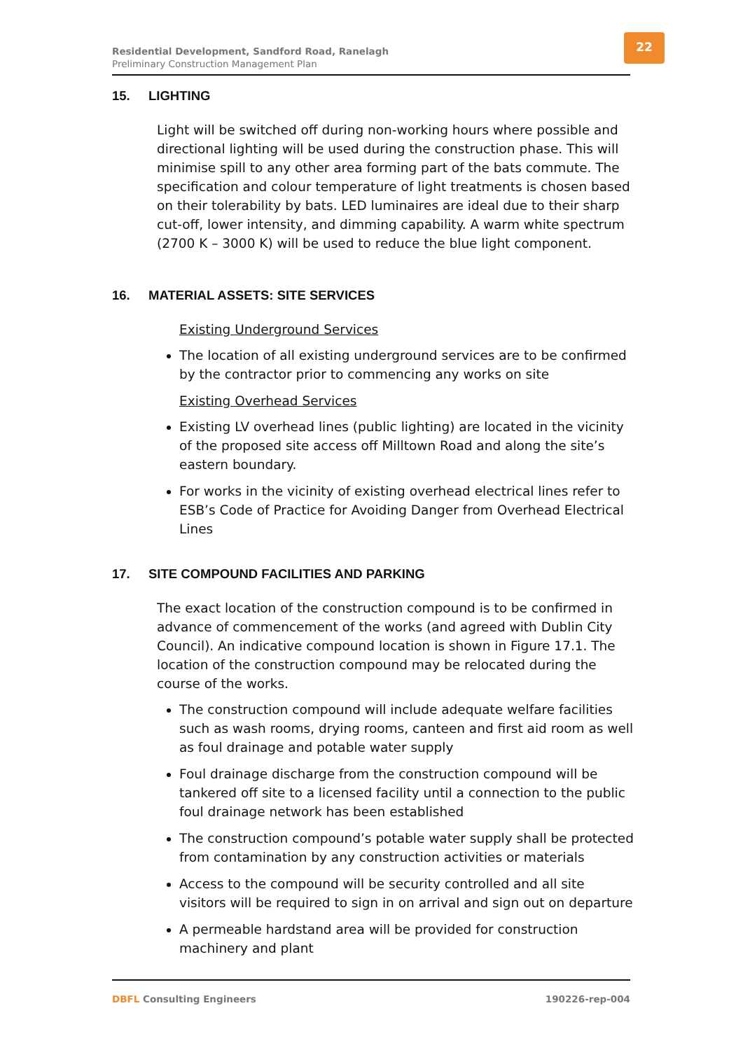Residential Development, Sandford Road, Ranelagh
Preliminary Construction Management Plan
22
15. LIGHTING
Light will be switched off during non-working hours where possible and directional lighting will be used during the construction phase. This will minimise spill to any other area forming part of the bats commute. The specification and colour temperature of light treatments is chosen based on their tolerability by bats. LED luminaires are ideal due to their sharp cut-off, lower intensity, and dimming capability. A warm white spectrum (2700 K – 3000 K) will be used to reduce the blue light component.
16. MATERIAL ASSETS: SITE SERVICES
Existing Underground Services
The location of all existing underground services are to be confirmed by the contractor prior to commencing any works on site
Existing Overhead Services
Existing LV overhead lines (public lighting) are located in the vicinity of the proposed site access off Milltown Road and along the site’s eastern boundary.
For works in the vicinity of existing overhead electrical lines refer to ESB’s Code of Practice for Avoiding Danger from Overhead Electrical Lines
17. SITE COMPOUND FACILITIES AND PARKING
The exact location of the construction compound is to be confirmed in advance of commencement of the works (and agreed with Dublin City Council). An indicative compound location is shown in Figure 17.1. The location of the construction compound may be relocated during the course of the works.
The construction compound will include adequate welfare facilities such as wash rooms, drying rooms, canteen and first aid room as well as foul drainage and potable water supply
Foul drainage discharge from the construction compound will be tankered off site to a licensed facility until a connection to the public foul drainage network has been established
The construction compound’s potable water supply shall be protected from contamination by any construction activities or materials
Access to the compound will be security controlled and all site visitors will be required to sign in on arrival and sign out on departure
A permeable hardstand area will be provided for construction machinery and plant
DBFL Consulting Engineers 190226-rep-004